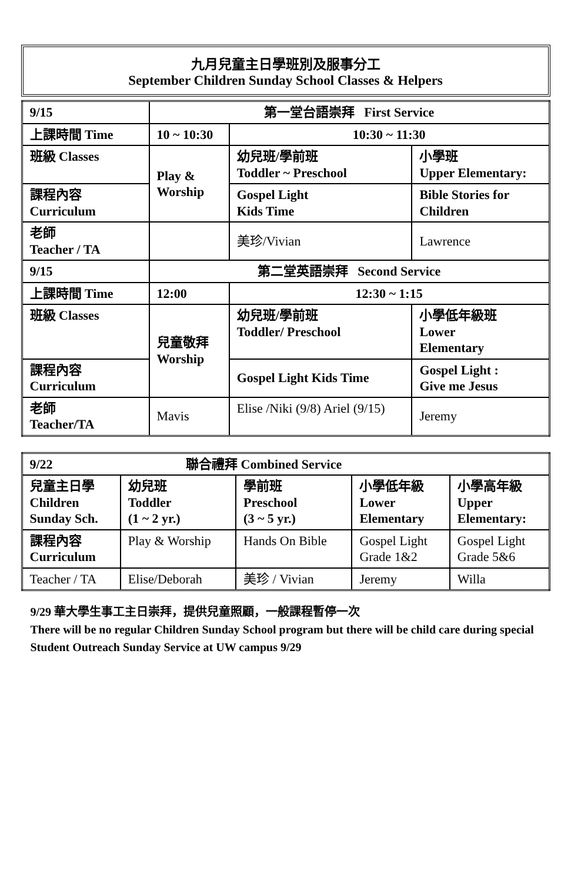九月兒童主日學班別及服事分工
September Children Sunday School Classes & Helpers
| 9/15 | 第一堂台語崇拜 First Service | | |
| 上課時間 Time | 10 ~ 10:30 | 10:30 ~ 11:30 | |
| 班級 Classes | Play & Worship | 幼兒班/學前班 Toddler ~ Preschool | 小學班 Upper Elementary: |
| 課程內容 Curriculum | | Gospel Light Kids Time | Bible Stories for Children |
| 老師 Teacher / TA | | 美珍/Vivian | Lawrence |
| 9/15 | 第二堂英語崇拜 Second Service | | |
| 上課時間 Time | 12:00 | 12:30 ~ 1:15 | |
| 班級 Classes | 兒童敬拜 Worship | 幼兒班/學前班 Toddler/ Preschool | 小學低年級班 Lower Elementary |
| 課程內容 Curriculum | | Gospel Light Kids Time | Gospel Light : Give me Jesus |
| 老師 Teacher/TA | Mavis | Elise /Niki (9/8) Ariel (9/15) | Jeremy |
| 9/22 聯合禮拜 Combined Service | | | | |
| 兒童主日學 Children Sunday Sch. | 幼兒班 Toddler (1 ~ 2 yr.) | 學前班 Preschool (3 ~ 5 yr.) | 小學低年級 Lower Elementary | 小學高年級 Upper Elementary: |
| 課程內容 Curriculum | Play & Worship | Hands On Bible | Gospel Light Grade 1&2 | Gospel Light Grade 5&6 |
| Teacher / TA | Elise/Deborah | 美珍 / Vivian | Jeremy | Willa |
9/29 華大學生事工主日崇拜，提供兒童照顧，一般課程暫停一次
There will be no regular Children Sunday School program but there will be child care during special Student Outreach Sunday Service at UW campus 9/29